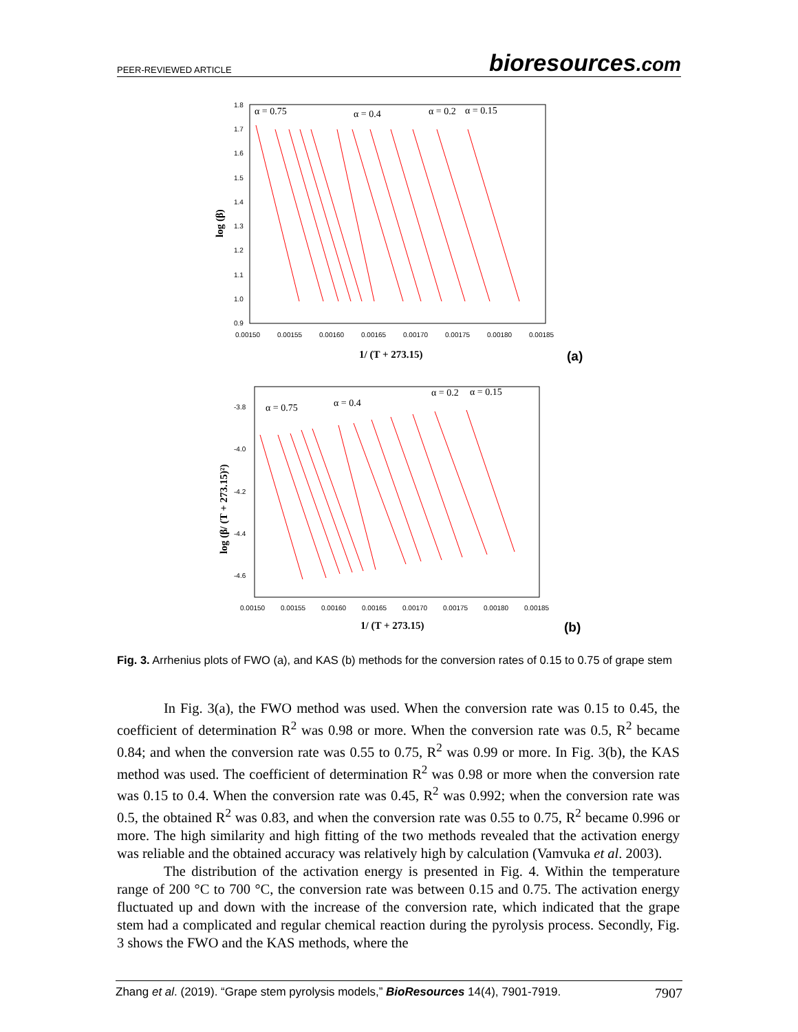PEER-REVIEWED ARTICLE bioresources.com
1.8
1.7
1.6
1.5
1.4
1.3
1.2
1.1
1.0
0.9
0.00150
0.00155
0.00160
0.00165
0.00170
0.00175
0.00180
0.00185
1/ (T + 273.15)
(a)
log (β)
α = 0.75
α = 0.4
α = 0.2
α = 0.15
-3.8
-4.0
-4.2
-4.4
-4.6
0.00150
0.00155
0.00160
0.00165
0.00170
0.00175
0.00180
0.00185
1/ (T + 273.15)
(b)
log (β/ (T + 273.15)²)
α = 0.75
α = 0.4
α = 0.2
α = 0.15
Fig. 3. Arrhenius plots of FWO (a), and KAS (b) methods for the conversion rates of 0.15 to 0.75 of grape stem
In Fig. 3(a), the FWO method was used. When the conversion rate was 0.15 to 0.45, the coefficient of determination R<sup>2</sup> was 0.98 or more. When the conversion rate was 0.5, R<sup>2</sup> became 0.84; and when the conversion rate was 0.55 to 0.75, R<sup>2</sup> was 0.99 or more. In Fig. 3(b), the KAS method was used. The coefficient of determination R<sup>2</sup> was 0.98 or more when the conversion rate was 0.15 to 0.4. When the conversion rate was 0.45, R<sup>2</sup> was 0.992; when the conversion rate was 0.5, the obtained R<sup>2</sup> was 0.83, and when the conversion rate was 0.55 to 0.75, R<sup>2</sup> became 0.996 or more. The high similarity and high fitting of the two methods revealed that the activation energy was reliable and the obtained accuracy was relatively high by calculation (Vamvuka et al. 2003).
The distribution of the activation energy is presented in Fig. 4. Within the temperature range of 200 °C to 700 °C, the conversion rate was between 0.15 and 0.75. The activation energy fluctuated up and down with the increase of the conversion rate, which indicated that the grape stem had a complicated and regular chemical reaction during the pyrolysis process. Secondly, Fig. 3 shows the FWO and the KAS methods, where the
Zhang et al. (2019). “Grape stem pyrolysis models,” BioResources 14(4), 7901-7919. 7907